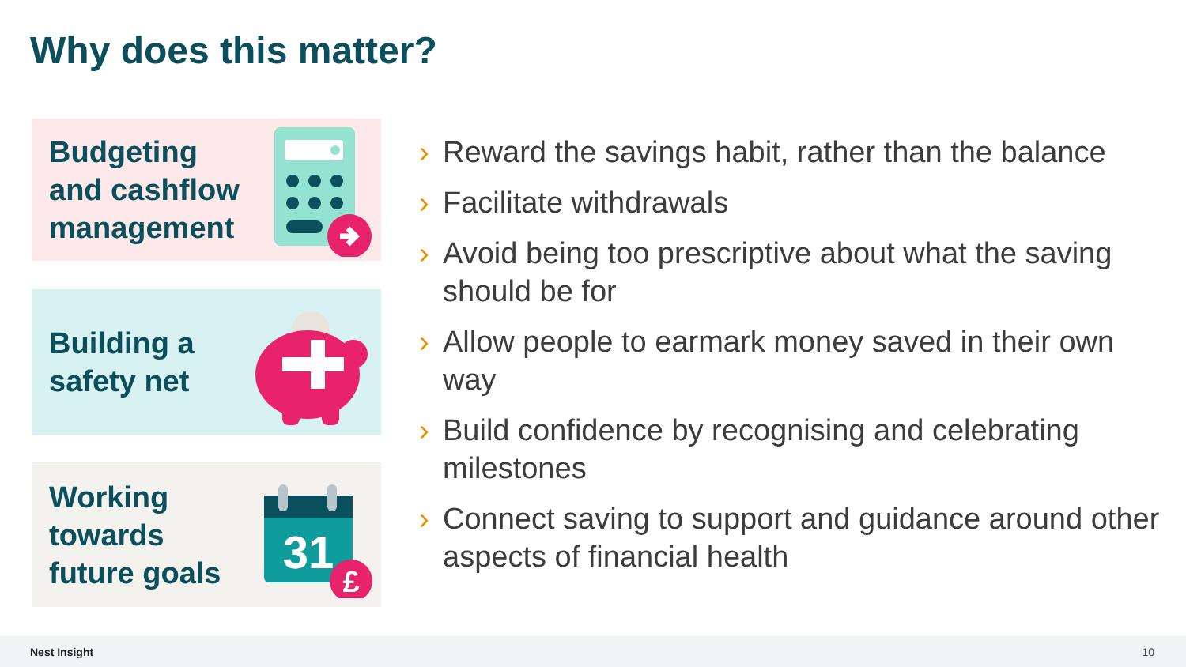Why does this matter?
Budgeting
and cashflow
management
Building a
safety net
Working
towards
future goals
31
£
› Reward the savings habit, rather than the balance
› Facilitate withdrawals
› Avoid being too prescriptive about what the saving should be for
› Allow people to earmark money saved in their own way
› Build confidence by recognising and celebrating milestones
› Connect saving to support and guidance around other aspects of financial health
Nest Insight 10